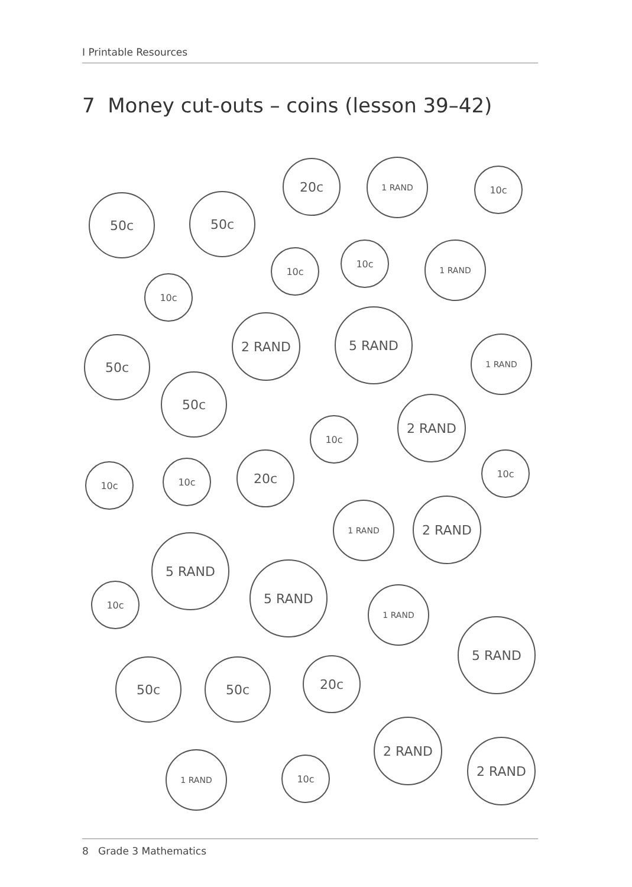I Printable Resources
7 Money cut-outs – coins (lesson 39–42)
50c 50c
20c 1 RAND
10c
10c
10c 1 RAND
10c
2 RAND 5 RAND
1 RAND
50c
50c
2 RAND
10c
10c 10c 20c 10c
1 RAND 2 RAND
5 RAND
5 RAND
10c 1 RAND
5 RAND
50c 50c 20c
2 RAND
1 RAND
10c
2 RAND
8 Grade 3 Mathematics